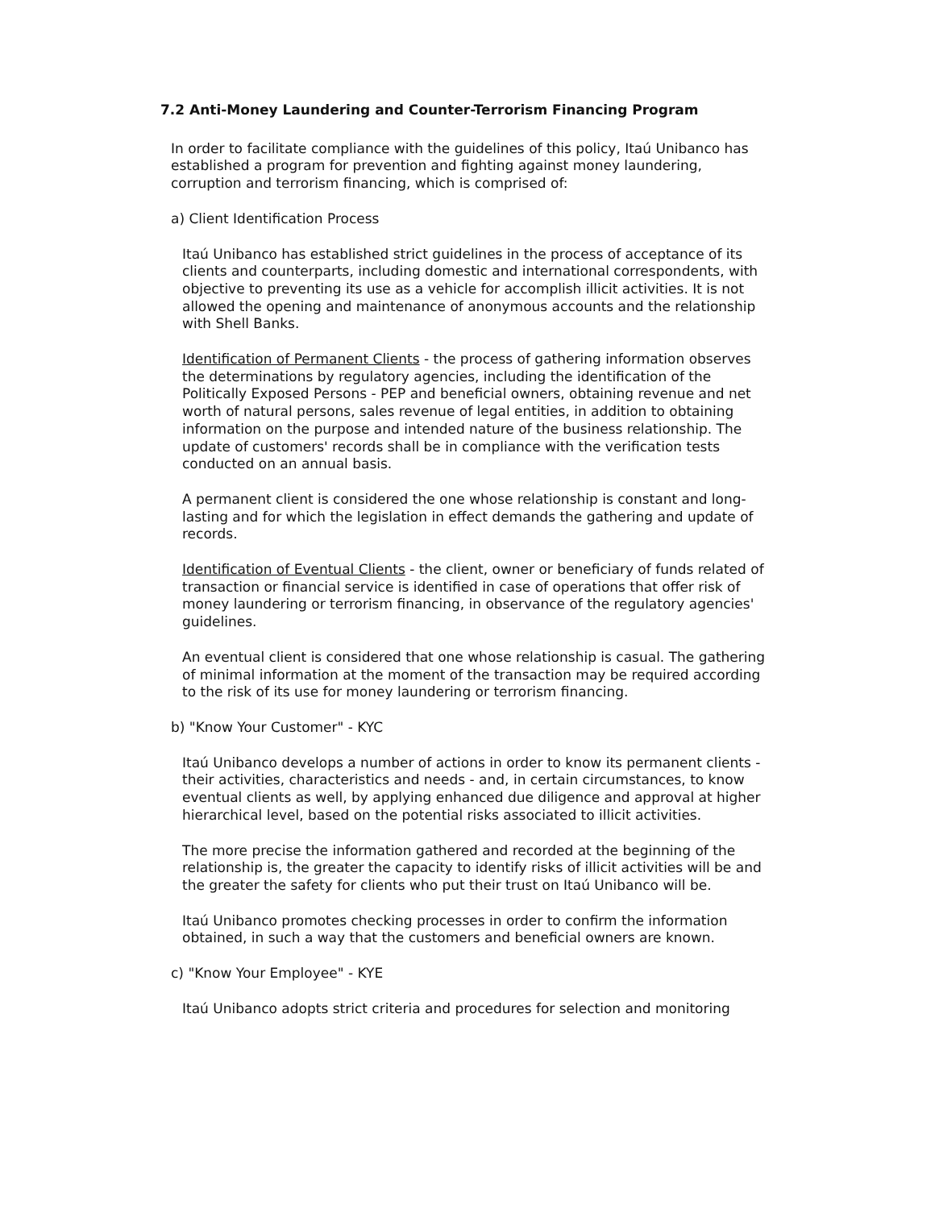7.2 Anti-Money Laundering and Counter-Terrorism Financing Program
In order to facilitate compliance with the guidelines of this policy, Itaú Unibanco has established a program for prevention and fighting against money laundering, corruption and terrorism financing, which is comprised of:
a) Client Identification Process
Itaú Unibanco has established strict guidelines in the process of acceptance of its clients and counterparts, including domestic and international correspondents, with objective to preventing its use as a vehicle for accomplish illicit activities. It is not allowed the opening and maintenance of anonymous accounts and the relationship with Shell Banks.
Identification of Permanent Clients - the process of gathering information observes the determinations by regulatory agencies, including the identification of the Politically Exposed Persons - PEP and beneficial owners, obtaining revenue and net worth of natural persons, sales revenue of legal entities, in addition to obtaining information on the purpose and intended nature of the business relationship. The update of customers' records shall be in compliance with the verification tests conducted on an annual basis.
A permanent client is considered the one whose relationship is constant and long-lasting and for which the legislation in effect demands the gathering and update of records.
Identification of Eventual Clients - the client, owner or beneficiary of funds related of transaction or financial service is identified in case of operations that offer risk of money laundering or terrorism financing, in observance of the regulatory agencies' guidelines.
An eventual client is considered that one whose relationship is casual. The gathering of minimal information at the moment of the transaction may be required according to the risk of its use for money laundering or terrorism financing.
b) "Know Your Customer" - KYC
Itaú Unibanco develops a number of actions in order to know its permanent clients - their activities, characteristics and needs - and, in certain circumstances, to know eventual clients as well, by applying enhanced due diligence and approval at higher hierarchical level, based on the potential risks associated to illicit activities.
The more precise the information gathered and recorded at the beginning of the relationship is, the greater the capacity to identify risks of illicit activities will be and the greater the safety for clients who put their trust on Itaú Unibanco will be.
Itaú Unibanco promotes checking processes in order to confirm the information obtained, in such a way that the customers and beneficial owners are known.
c) "Know Your Employee" - KYE
Itaú Unibanco adopts strict criteria and procedures for selection and monitoring